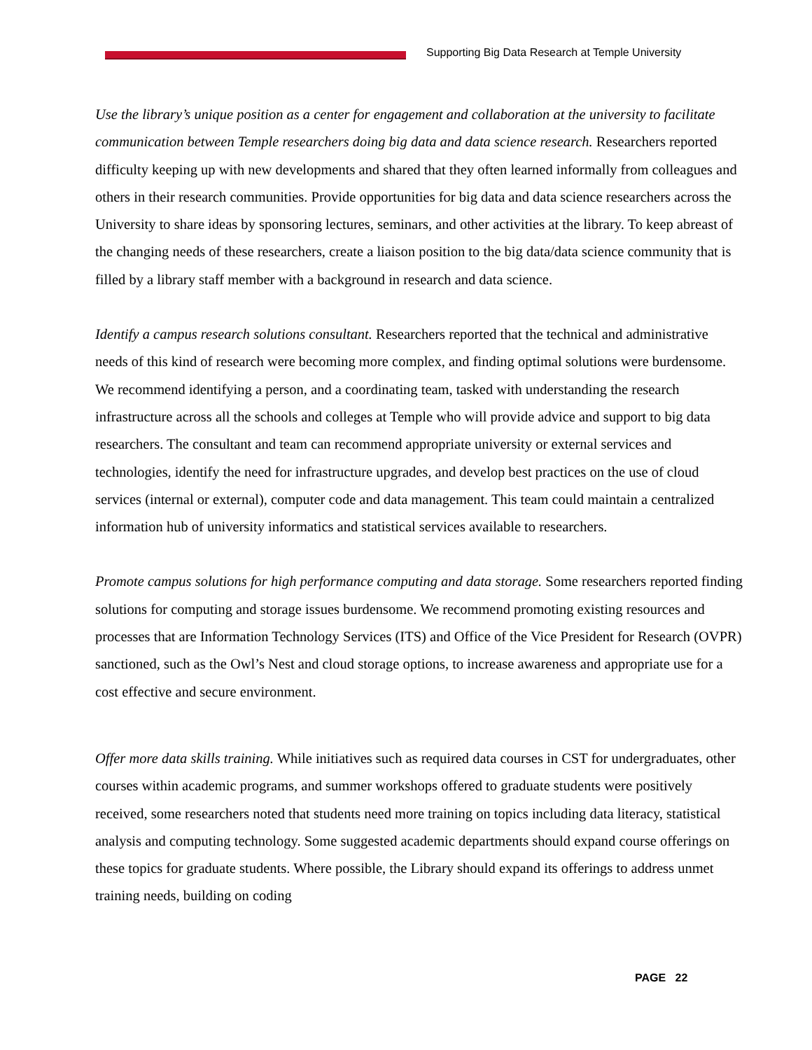Supporting Big Data Research at Temple University
Use the library’s unique position as a center for engagement and collaboration at the university to facilitate communication between Temple researchers doing big data and data science research. Researchers reported difficulty keeping up with new developments and shared that they often learned informally from colleagues and others in their research communities. Provide opportunities for big data and data science researchers across the University to share ideas by sponsoring lectures, seminars, and other activities at the library. To keep abreast of the changing needs of these researchers, create a liaison position to the big data/data science community that is filled by a library staff member with a background in research and data science.
Identify a campus research solutions consultant. Researchers reported that the technical and administrative needs of this kind of research were becoming more complex, and finding optimal solutions were burdensome. We recommend identifying a person, and a coordinating team, tasked with understanding the research infrastructure across all the schools and colleges at Temple who will provide advice and support to big data researchers. The consultant and team can recommend appropriate university or external services and technologies, identify the need for infrastructure upgrades, and develop best practices on the use of cloud services (internal or external), computer code and data management. This team could maintain a centralized information hub of university informatics and statistical services available to researchers.
Promote campus solutions for high performance computing and data storage. Some researchers reported finding solutions for computing and storage issues burdensome. We recommend promoting existing resources and processes that are Information Technology Services (ITS) and Office of the Vice President for Research (OVPR) sanctioned, such as the Owl’s Nest and cloud storage options, to increase awareness and appropriate use for a cost effective and secure environment.
Offer more data skills training. While initiatives such as required data courses in CST for undergraduates, other courses within academic programs, and summer workshops offered to graduate students were positively received, some researchers noted that students need more training on topics including data literacy, statistical analysis and computing technology. Some suggested academic departments should expand course offerings on these topics for graduate students. Where possible, the Library should expand its offerings to address unmet training needs, building on coding
PAGE 22